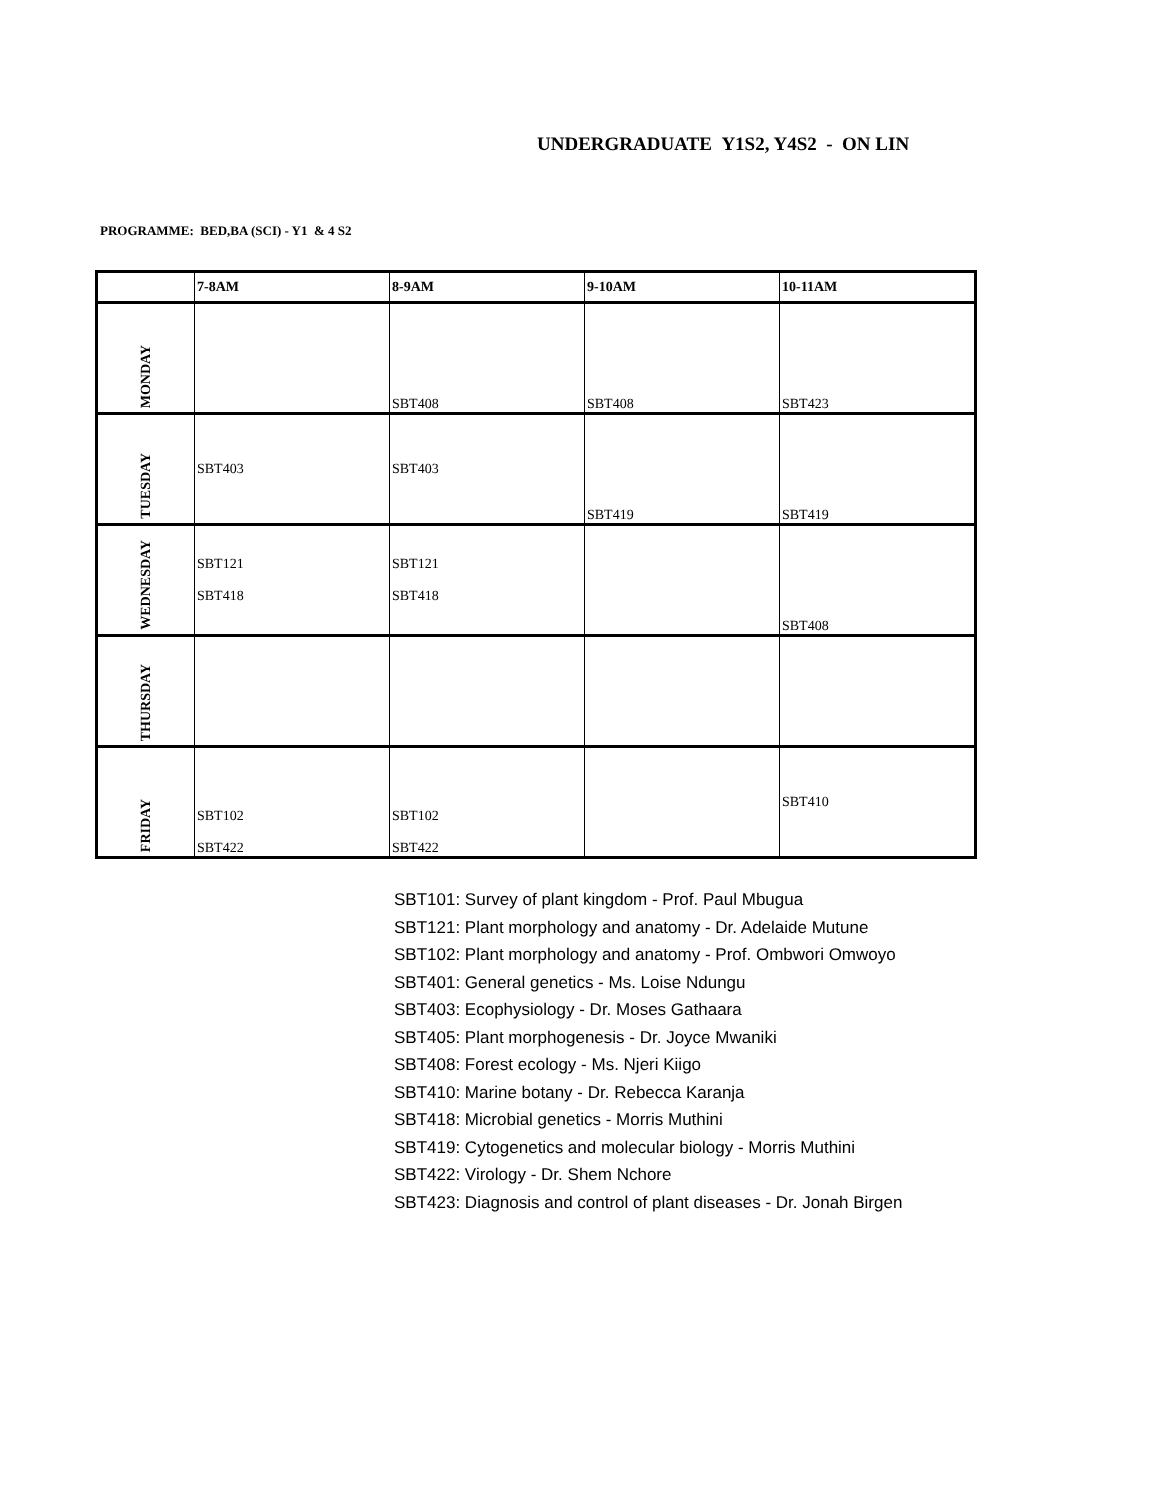UNDERGRADUATE Y1S2, Y4S2 - ON LIN
PROGRAMME: BED,BA (SCI) - Y1 & 4 S2
| | 7-8AM | 8-9AM | 9-10AM | 10-11AM |
| --- | --- | --- | --- | --- |
| MONDAY | | SBT408 | SBT408 | SBT423 |
| TUESDAY | SBT403 | SBT403 | SBT419 | SBT419 |
| WEDNESDAY | SBT121 SBT418 | SBT121 SBT418 | | SBT408 |
| THURSDAY | | | | |
| FRIDAY | SBT102 SBT422 | SBT102 SBT422 | | SBT410 |
SBT101: Survey of plant kingdom - Prof. Paul Mbugua
SBT121: Plant morphology and anatomy - Dr. Adelaide Mutune
SBT102: Plant morphology and anatomy - Prof. Ombwori Omwoyo
SBT401: General genetics - Ms. Loise Ndungu
SBT403: Ecophysiology - Dr. Moses Gathaara
SBT405: Plant morphogenesis - Dr. Joyce Mwaniki
SBT408: Forest ecology - Ms. Njeri Kiigo
SBT410: Marine botany - Dr. Rebecca Karanja
SBT418: Microbial genetics - Morris Muthini
SBT419: Cytogenetics and molecular biology - Morris Muthini
SBT422: Virology - Dr. Shem Nchore
SBT423: Diagnosis and control of plant diseases - Dr. Jonah Birgen